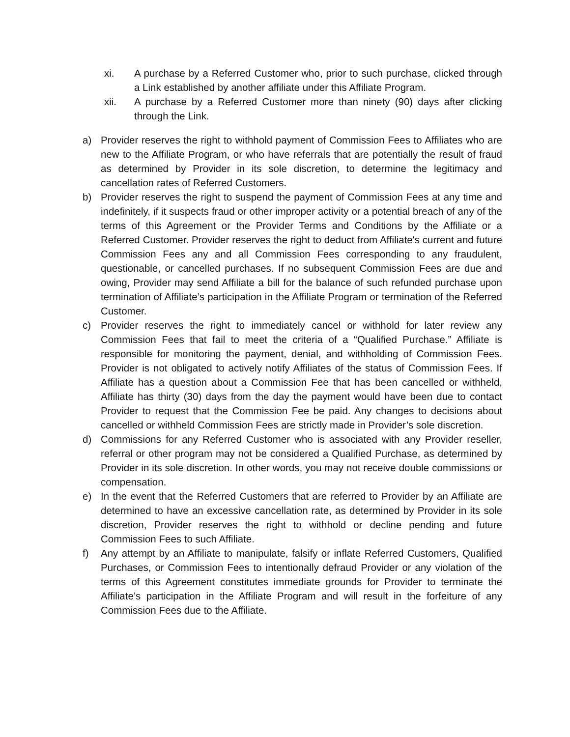xi. A purchase by a Referred Customer who, prior to such purchase, clicked through a Link established by another affiliate under this Affiliate Program.
xii. A purchase by a Referred Customer more than ninety (90) days after clicking through the Link.
a) Provider reserves the right to withhold payment of Commission Fees to Affiliates who are new to the Affiliate Program, or who have referrals that are potentially the result of fraud as determined by Provider in its sole discretion, to determine the legitimacy and cancellation rates of Referred Customers.
b) Provider reserves the right to suspend the payment of Commission Fees at any time and indefinitely, if it suspects fraud or other improper activity or a potential breach of any of the terms of this Agreement or the Provider Terms and Conditions by the Affiliate or a Referred Customer. Provider reserves the right to deduct from Affiliate's current and future Commission Fees any and all Commission Fees corresponding to any fraudulent, questionable, or cancelled purchases. If no subsequent Commission Fees are due and owing, Provider may send Affiliate a bill for the balance of such refunded purchase upon termination of Affiliate’s participation in the Affiliate Program or termination of the Referred Customer.
c) Provider reserves the right to immediately cancel or withhold for later review any Commission Fees that fail to meet the criteria of a “Qualified Purchase.” Affiliate is responsible for monitoring the payment, denial, and withholding of Commission Fees. Provider is not obligated to actively notify Affiliates of the status of Commission Fees. If Affiliate has a question about a Commission Fee that has been cancelled or withheld, Affiliate has thirty (30) days from the day the payment would have been due to contact Provider to request that the Commission Fee be paid. Any changes to decisions about cancelled or withheld Commission Fees are strictly made in Provider’s sole discretion.
d) Commissions for any Referred Customer who is associated with any Provider reseller, referral or other program may not be considered a Qualified Purchase, as determined by Provider in its sole discretion. In other words, you may not receive double commissions or compensation.
e) In the event that the Referred Customers that are referred to Provider by an Affiliate are determined to have an excessive cancellation rate, as determined by Provider in its sole discretion, Provider reserves the right to withhold or decline pending and future Commission Fees to such Affiliate.
f) Any attempt by an Affiliate to manipulate, falsify or inflate Referred Customers, Qualified Purchases, or Commission Fees to intentionally defraud Provider or any violation of the terms of this Agreement constitutes immediate grounds for Provider to terminate the Affiliate’s participation in the Affiliate Program and will result in the forfeiture of any Commission Fees due to the Affiliate.